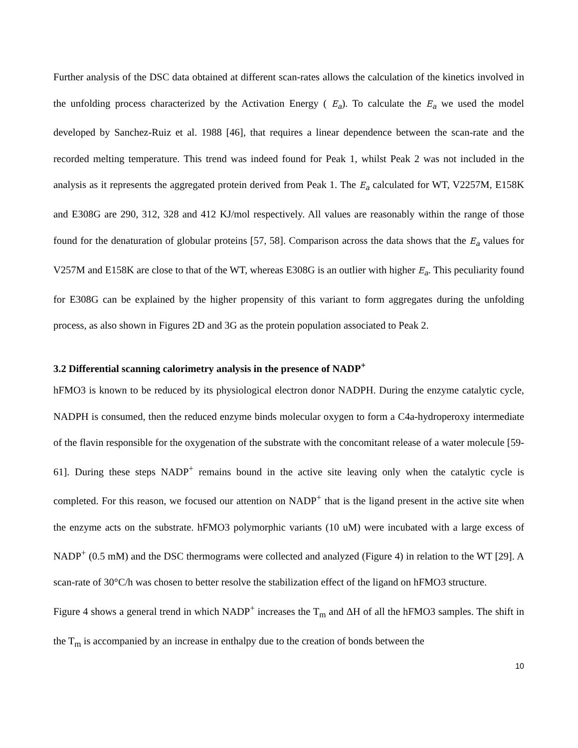Further analysis of the DSC data obtained at different scan-rates allows the calculation of the kinetics involved in the unfolding process characterized by the Activation Energy ( E<sub>a</sub>). To calculate the E<sub>a</sub> we used the model developed by Sanchez-Ruiz et al. 1988 [46], that requires a linear dependence between the scan-rate and the recorded melting temperature. This trend was indeed found for Peak 1, whilst Peak 2 was not included in the analysis as it represents the aggregated protein derived from Peak 1. The E<sub>a</sub> calculated for WT, V2257M, E158K and E308G are 290, 312, 328 and 412 KJ/mol respectively. All values are reasonably within the range of those found for the denaturation of globular proteins [57, 58]. Comparison across the data shows that the E<sub>a</sub> values for V257M and E158K are close to that of the WT, whereas E308G is an outlier with higher E<sub>a</sub>. This peculiarity found for E308G can be explained by the higher propensity of this variant to form aggregates during the unfolding process, as also shown in Figures 2D and 3G as the protein population associated to Peak 2.
3.2 Differential scanning calorimetry analysis in the presence of NADP<sup>+</sup>
hFMO3 is known to be reduced by its physiological electron donor NADPH. During the enzyme catalytic cycle, NADPH is consumed, then the reduced enzyme binds molecular oxygen to form a C4a-hydroperoxy intermediate of the flavin responsible for the oxygenation of the substrate with the concomitant release of a water molecule [59-61]. During these steps NADP<sup>+</sup> remains bound in the active site leaving only when the catalytic cycle is completed. For this reason, we focused our attention on NADP<sup>+</sup> that is the ligand present in the active site when the enzyme acts on the substrate. hFMO3 polymorphic variants (10 uM) were incubated with a large excess of NADP<sup>+</sup> (0.5 mM) and the DSC thermograms were collected and analyzed (Figure 4) in relation to the WT [29]. A scan-rate of 30°C/h was chosen to better resolve the stabilization effect of the ligand on hFMO3 structure.
Figure 4 shows a general trend in which NADP<sup>+</sup> increases the T<sub>m</sub> and ΔH of all the hFMO3 samples. The shift in the T<sub>m</sub> is accompanied by an increase in enthalpy due to the creation of bonds between the
10